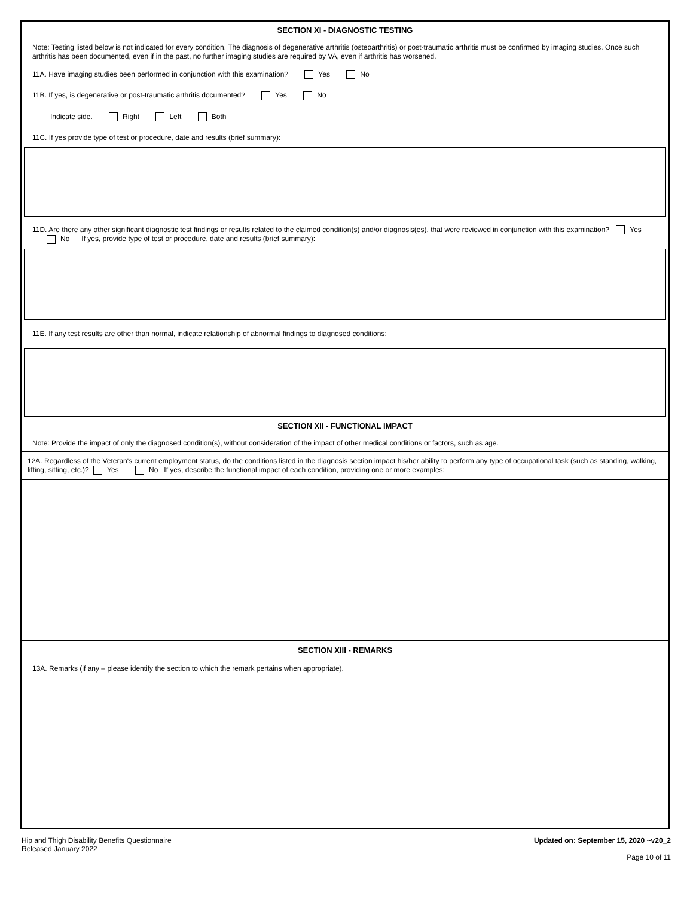SECTION XI - DIAGNOSTIC TESTING
Note: Testing listed below is not indicated for every condition. The diagnosis of degenerative arthritis (osteoarthritis) or post-traumatic arthritis must be confirmed by imaging studies. Once such arthritis has been documented, even if in the past, no further imaging studies are required by VA, even if arthritis has worsened.
11A. Have imaging studies been performed in conjunction with this examination? Yes No
11B. If yes, is degenerative or post-traumatic arthritis documented? Yes No
Indicate side. Right Left Both
11C. If yes provide type of test or procedure, date and results (brief summary):
11D. Are there any other significant diagnostic test findings or results related to the claimed condition(s) and/or diagnosis(es), that were reviewed in conjunction with this examination? Yes No If yes, provide type of test or procedure, date and results (brief summary):
11E. If any test results are other than normal, indicate relationship of abnormal findings to diagnosed conditions:
SECTION XII - FUNCTIONAL IMPACT
Note: Provide the impact of only the diagnosed condition(s), without consideration of the impact of other medical conditions or factors, such as age.
12A. Regardless of the Veteran's current employment status, do the conditions listed in the diagnosis section impact his/her ability to perform any type of occupational task (such as standing, walking, lifting, sitting, etc.)? Yes No If yes, describe the functional impact of each condition, providing one or more examples:
SECTION XIII - REMARKS
13A. Remarks (if any – please identify the section to which the remark pertains when appropriate).
Hip and Thigh Disability Benefits Questionnaire
Released January 2022
Updated on: September 15, 2020 ~v20_2
Page 10 of 11